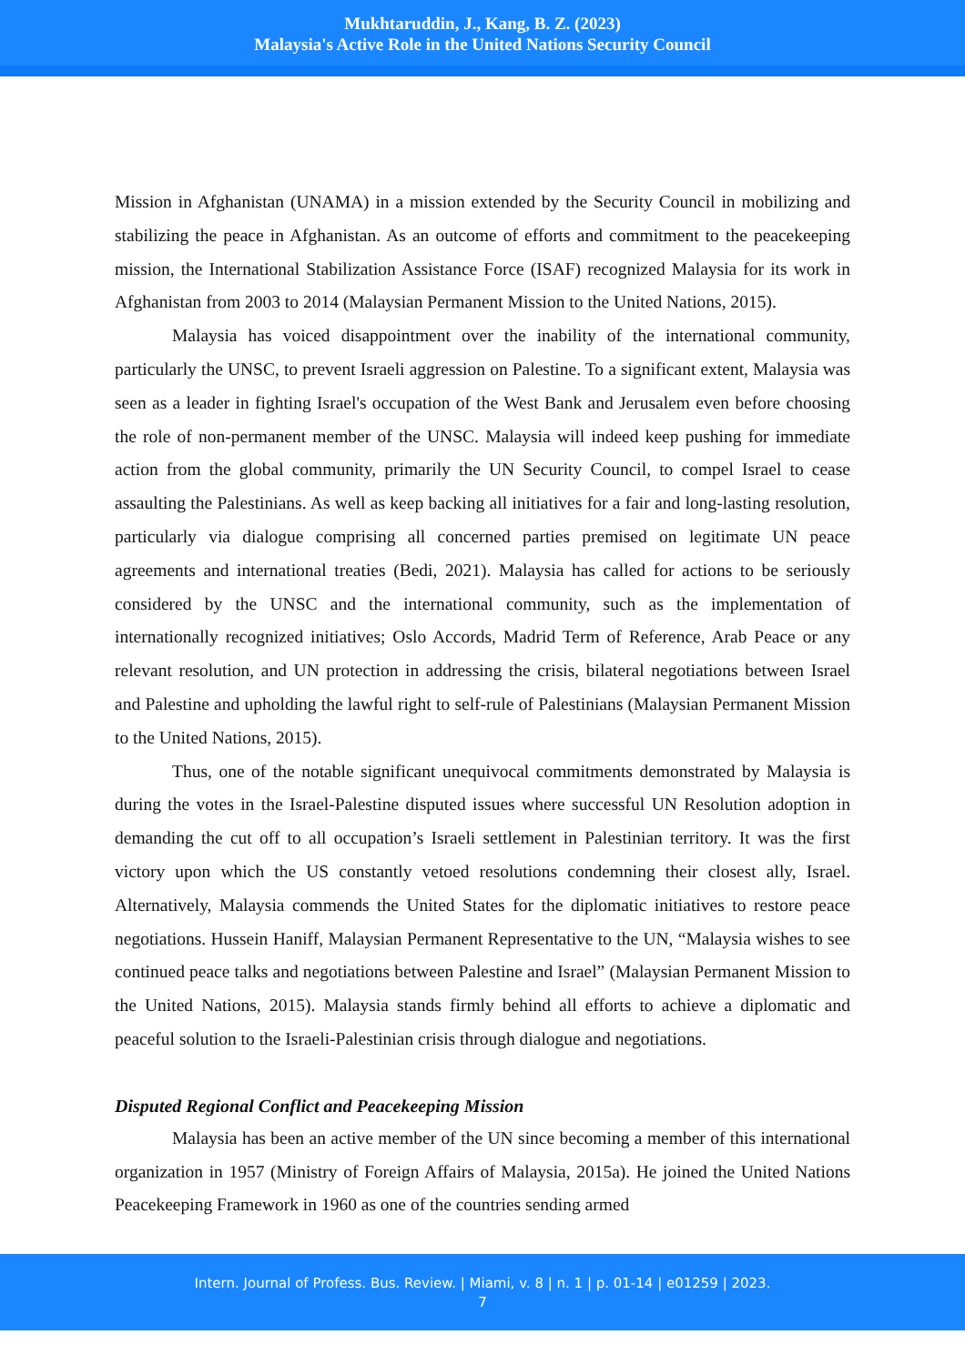Mukhtaruddin, J., Kang, B. Z. (2023)
Malaysia's Active Role in the United Nations Security Council
Mission in Afghanistan (UNAMA) in a mission extended by the Security Council in mobilizing and stabilizing the peace in Afghanistan. As an outcome of efforts and commitment to the peacekeeping mission, the International Stabilization Assistance Force (ISAF) recognized Malaysia for its work in Afghanistan from 2003 to 2014 (Malaysian Permanent Mission to the United Nations, 2015).
Malaysia has voiced disappointment over the inability of the international community, particularly the UNSC, to prevent Israeli aggression on Palestine. To a significant extent, Malaysia was seen as a leader in fighting Israel's occupation of the West Bank and Jerusalem even before choosing the role of non-permanent member of the UNSC. Malaysia will indeed keep pushing for immediate action from the global community, primarily the UN Security Council, to compel Israel to cease assaulting the Palestinians. As well as keep backing all initiatives for a fair and long-lasting resolution, particularly via dialogue comprising all concerned parties premised on legitimate UN peace agreements and international treaties (Bedi, 2021). Malaysia has called for actions to be seriously considered by the UNSC and the international community, such as the implementation of internationally recognized initiatives; Oslo Accords, Madrid Term of Reference, Arab Peace or any relevant resolution, and UN protection in addressing the crisis, bilateral negotiations between Israel and Palestine and upholding the lawful right to self-rule of Palestinians (Malaysian Permanent Mission to the United Nations, 2015).
Thus, one of the notable significant unequivocal commitments demonstrated by Malaysia is during the votes in the Israel-Palestine disputed issues where successful UN Resolution adoption in demanding the cut off to all occupation’s Israeli settlement in Palestinian territory. It was the first victory upon which the US constantly vetoed resolutions condemning their closest ally, Israel. Alternatively, Malaysia commends the United States for the diplomatic initiatives to restore peace negotiations. Hussein Haniff, Malaysian Permanent Representative to the UN, “Malaysia wishes to see continued peace talks and negotiations between Palestine and Israel” (Malaysian Permanent Mission to the United Nations, 2015). Malaysia stands firmly behind all efforts to achieve a diplomatic and peaceful solution to the Israeli-Palestinian crisis through dialogue and negotiations.
Disputed Regional Conflict and Peacekeeping Mission
Malaysia has been an active member of the UN since becoming a member of this international organization in 1957 (Ministry of Foreign Affairs of Malaysia, 2015a). He joined the United Nations Peacekeeping Framework in 1960 as one of the countries sending armed
Intern. Journal of Profess. Bus. Review. | Miami, v. 8 | n. 1 | p. 01-14 | e01259 | 2023.
7